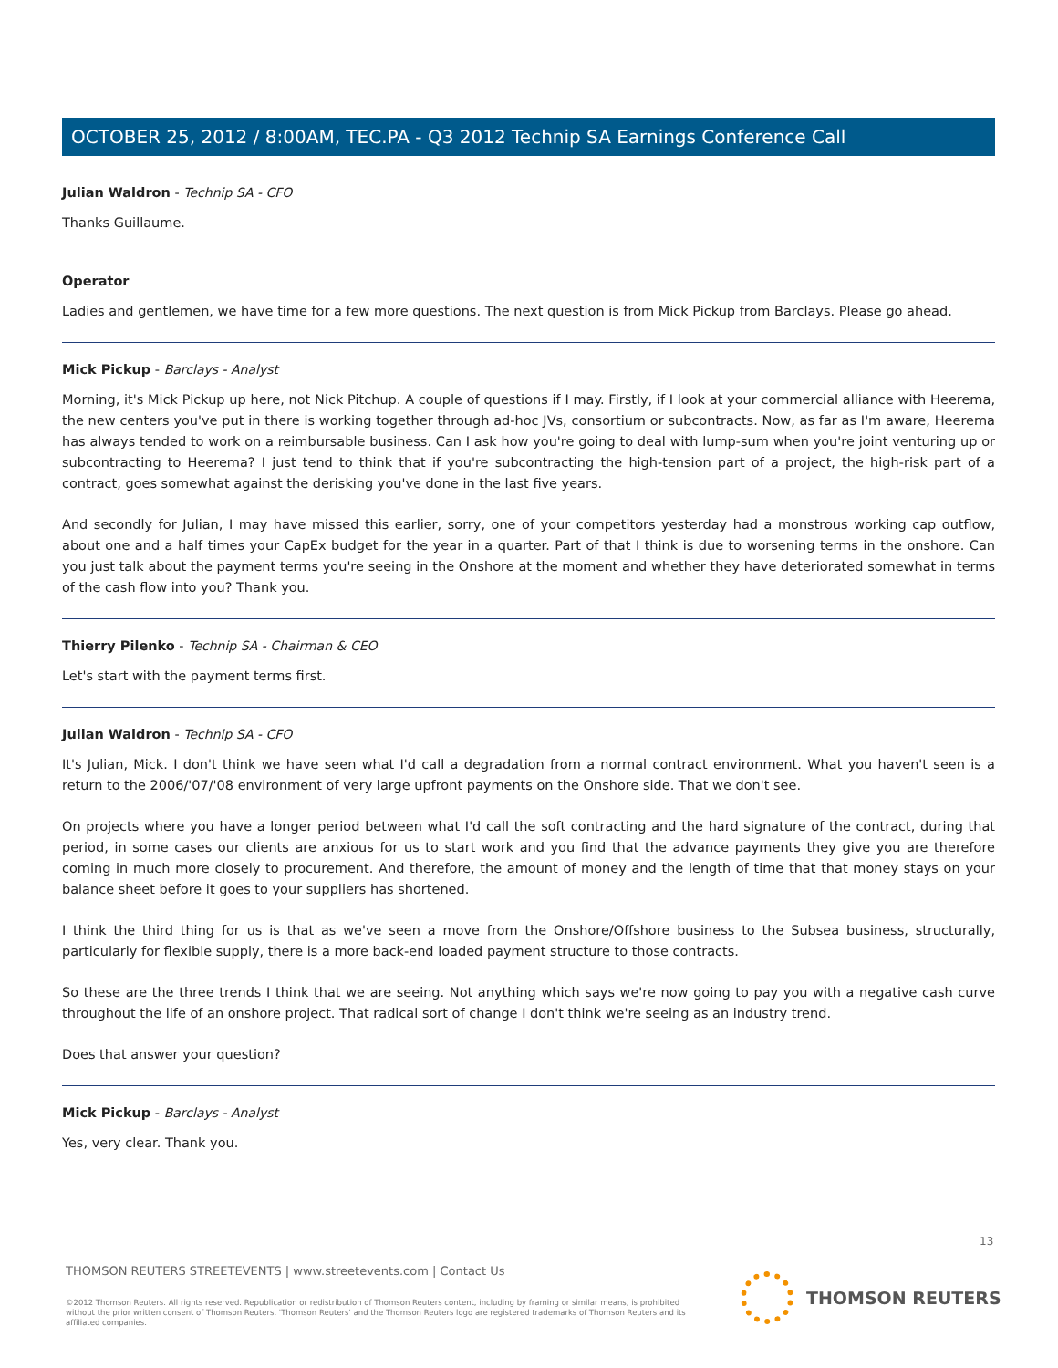OCTOBER 25, 2012 / 8:00AM, TEC.PA - Q3 2012 Technip SA Earnings Conference Call
Julian Waldron - Technip SA - CFO
Thanks Guillaume.
Operator
Ladies and gentlemen, we have time for a few more questions. The next question is from Mick Pickup from Barclays. Please go ahead.
Mick Pickup - Barclays - Analyst
Morning, it's Mick Pickup up here, not Nick Pitchup. A couple of questions if I may. Firstly, if I look at your commercial alliance with Heerema, the new centers you've put in there is working together through ad-hoc JVs, consortium or subcontracts. Now, as far as I'm aware, Heerema has always tended to work on a reimbursable business. Can I ask how you're going to deal with lump-sum when you're joint venturing up or subcontracting to Heerema? I just tend to think that if you're subcontracting the high-tension part of a project, the high-risk part of a contract, goes somewhat against the derisking you've done in the last five years.
And secondly for Julian, I may have missed this earlier, sorry, one of your competitors yesterday had a monstrous working cap outflow, about one and a half times your CapEx budget for the year in a quarter. Part of that I think is due to worsening terms in the onshore. Can you just talk about the payment terms you're seeing in the Onshore at the moment and whether they have deteriorated somewhat in terms of the cash flow into you? Thank you.
Thierry Pilenko - Technip SA - Chairman & CEO
Let's start with the payment terms first.
Julian Waldron - Technip SA - CFO
It's Julian, Mick. I don't think we have seen what I'd call a degradation from a normal contract environment. What you haven't seen is a return to the 2006/'07/'08 environment of very large upfront payments on the Onshore side. That we don't see.
On projects where you have a longer period between what I'd call the soft contracting and the hard signature of the contract, during that period, in some cases our clients are anxious for us to start work and you find that the advance payments they give you are therefore coming in much more closely to procurement. And therefore, the amount of money and the length of time that that money stays on your balance sheet before it goes to your suppliers has shortened.
I think the third thing for us is that as we've seen a move from the Onshore/Offshore business to the Subsea business, structurally, particularly for flexible supply, there is a more back-end loaded payment structure to those contracts.
So these are the three trends I think that we are seeing. Not anything which says we're now going to pay you with a negative cash curve throughout the life of an onshore project. That radical sort of change I don't think we're seeing as an industry trend.
Does that answer your question?
Mick Pickup - Barclays - Analyst
Yes, very clear. Thank you.
13
THOMSON REUTERS STREETEVENTS | www.streetevents.com | Contact Us
©2012 Thomson Reuters. All rights reserved. Republication or redistribution of Thomson Reuters content, including by framing or similar means, is prohibited without the prior written consent of Thomson Reuters. 'Thomson Reuters' and the Thomson Reuters logo are registered trademarks of Thomson Reuters and its affiliated companies.
THOMSON REUTERS